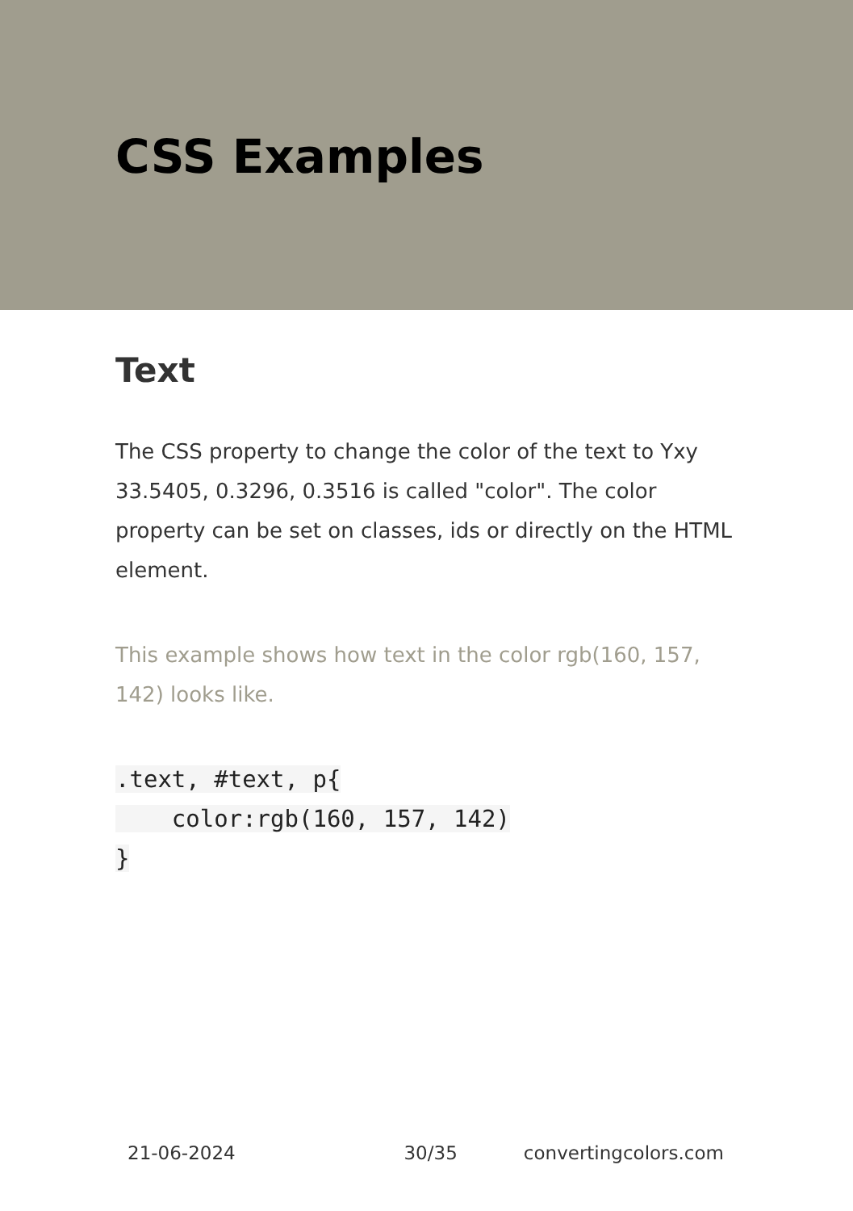CSS Examples
Text
The CSS property to change the color of the text to Yxy 33.5405, 0.3296, 0.3516 is called "color". The color property can be set on classes, ids or directly on the HTML element.
This example shows how text in the color rgb(160, 157, 142) looks like.
.text, #text, p{
    color:rgb(160, 157, 142)
}
21-06-2024 30/35 convertingcolors.com